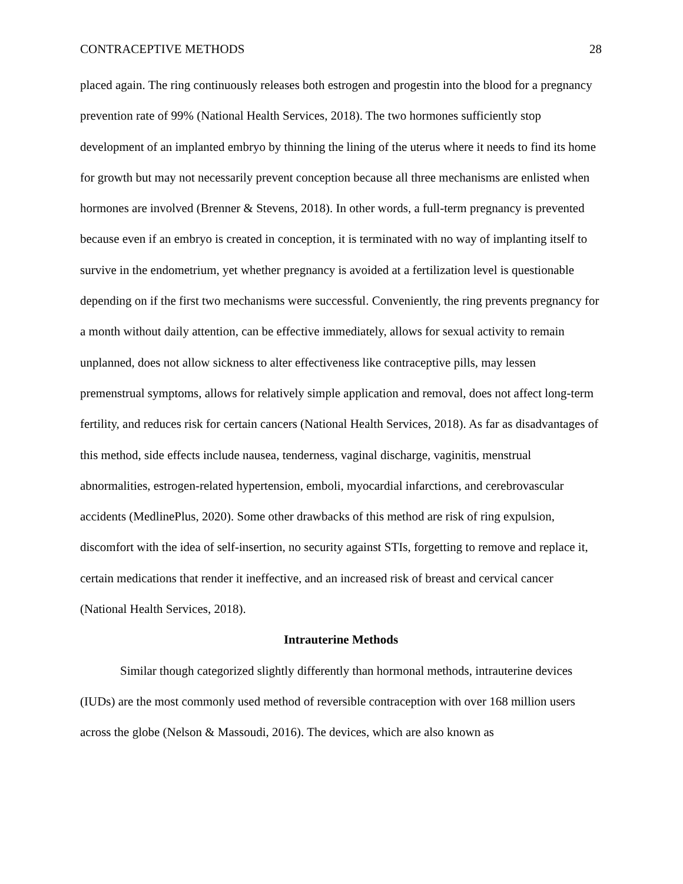CONTRACEPTIVE METHODS 28
placed again. The ring continuously releases both estrogen and progestin into the blood for a pregnancy prevention rate of 99% (National Health Services, 2018). The two hormones sufficiently stop development of an implanted embryo by thinning the lining of the uterus where it needs to find its home for growth but may not necessarily prevent conception because all three mechanisms are enlisted when hormones are involved (Brenner & Stevens, 2018). In other words, a full-term pregnancy is prevented because even if an embryo is created in conception, it is terminated with no way of implanting itself to survive in the endometrium, yet whether pregnancy is avoided at a fertilization level is questionable depending on if the first two mechanisms were successful. Conveniently, the ring prevents pregnancy for a month without daily attention, can be effective immediately, allows for sexual activity to remain unplanned, does not allow sickness to alter effectiveness like contraceptive pills, may lessen premenstrual symptoms, allows for relatively simple application and removal, does not affect long-term fertility, and reduces risk for certain cancers (National Health Services, 2018). As far as disadvantages of this method, side effects include nausea, tenderness, vaginal discharge, vaginitis, menstrual abnormalities, estrogen-related hypertension, emboli, myocardial infarctions, and cerebrovascular accidents (MedlinePlus, 2020). Some other drawbacks of this method are risk of ring expulsion, discomfort with the idea of self-insertion, no security against STIs, forgetting to remove and replace it, certain medications that render it ineffective, and an increased risk of breast and cervical cancer (National Health Services, 2018).
Intrauterine Methods
Similar though categorized slightly differently than hormonal methods, intrauterine devices (IUDs) are the most commonly used method of reversible contraception with over 168 million users across the globe (Nelson & Massoudi, 2016). The devices, which are also known as